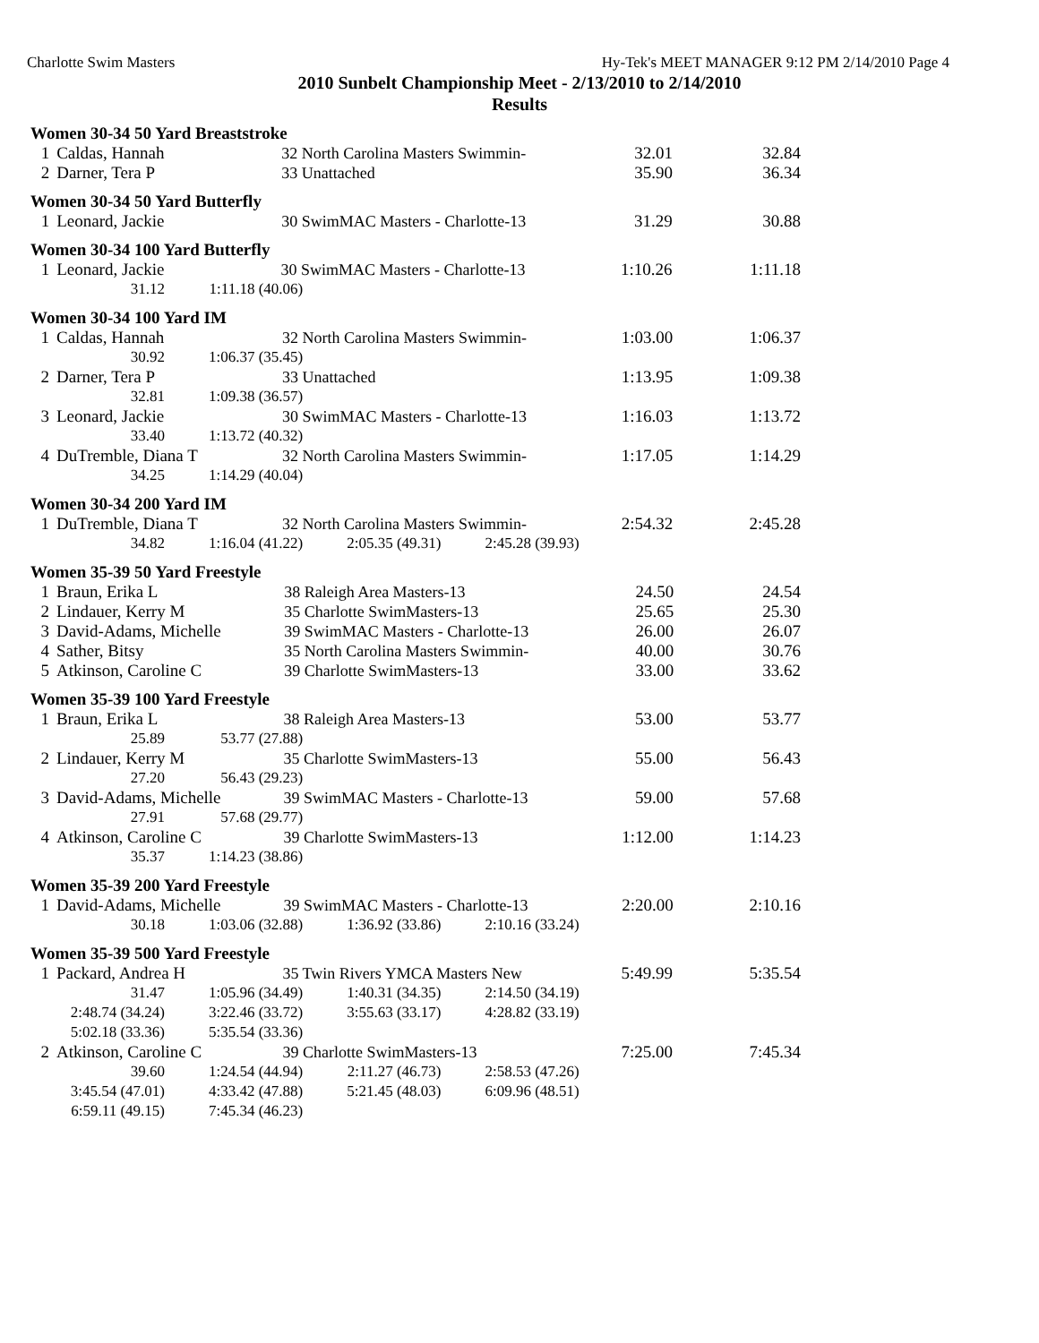Charlotte Swim Masters Hy-Tek's MEET MANAGER 9:12 PM 2/14/2010 Page 4
2010 Sunbelt Championship Meet - 2/13/2010 to 2/14/2010
Results
Women 30-34 50 Yard Breaststroke
| 1 | Caldas, Hannah | 32 North Carolina Masters Swimmin- | 32.01 | 32.84 |
| 2 | Darner, Tera P | 33 Unattached | 35.90 | 36.34 |
Women 30-34 50 Yard Butterfly
| 1 | Leonard, Jackie | 30 SwimMAC Masters - Charlotte-13 | 31.29 | 30.88 |
Women 30-34 100 Yard Butterfly
| 1 | Leonard, Jackie | 30 SwimMAC Masters - Charlotte-13 | 1:10.26 | 1:11.18 |
| 31.12 1:11.18 (40.06) | | | | |
Women 30-34 100 Yard IM
| 1 | Caldas, Hannah | 32 North Carolina Masters Swimmin- | 1:03.00 | 1:06.37 |
| 30.92 1:06.37 (35.45) | | | | |
| 2 | Darner, Tera P | 33 Unattached | 1:13.95 | 1:09.38 |
| 32.81 1:09.38 (36.57) | | | | |
| 3 | Leonard, Jackie | 30 SwimMAC Masters - Charlotte-13 | 1:16.03 | 1:13.72 |
| 33.40 1:13.72 (40.32) | | | | |
| 4 | DuTremble, Diana T | 32 North Carolina Masters Swimmin- | 1:17.05 | 1:14.29 |
| 34.25 1:14.29 (40.04) | | | | |
Women 30-34 200 Yard IM
| 1 | DuTremble, Diana T | 32 North Carolina Masters Swimmin- | 2:54.32 | 2:45.28 |
| 34.82 1:16.04 (41.22) 2:05.35 (49.31) 2:45.28 (39.93) | | | | |
Women 35-39 50 Yard Freestyle
| 1 | Braun, Erika L | 38 Raleigh Area Masters-13 | 24.50 | 24.54 |
| 2 | Lindauer, Kerry M | 35 Charlotte SwimMasters-13 | 25.65 | 25.30 |
| 3 | David-Adams, Michelle | 39 SwimMAC Masters - Charlotte-13 | 26.00 | 26.07 |
| 4 | Sather, Bitsy | 35 North Carolina Masters Swimmin- | 40.00 | 30.76 |
| 5 | Atkinson, Caroline C | 39 Charlotte SwimMasters-13 | 33.00 | 33.62 |
Women 35-39 100 Yard Freestyle
| 1 | Braun, Erika L | 38 Raleigh Area Masters-13 | 53.00 | 53.77 |
| 25.89 53.77 (27.88) | | | | |
| 2 | Lindauer, Kerry M | 35 Charlotte SwimMasters-13 | 55.00 | 56.43 |
| 27.20 56.43 (29.23) | | | | |
| 3 | David-Adams, Michelle | 39 SwimMAC Masters - Charlotte-13 | 59.00 | 57.68 |
| 27.91 57.68 (29.77) | | | | |
| 4 | Atkinson, Caroline C | 39 Charlotte SwimMasters-13 | 1:12.00 | 1:14.23 |
| 35.37 1:14.23 (38.86) | | | | |
Women 35-39 200 Yard Freestyle
| 1 | David-Adams, Michelle | 39 SwimMAC Masters - Charlotte-13 | 2:20.00 | 2:10.16 |
| 30.18 1:03.06 (32.88) 1:36.92 (33.86) 2:10.16 (33.24) | | | | |
Women 35-39 500 Yard Freestyle
| 1 | Packard, Andrea H | 35 Twin Rivers YMCA Masters New | 5:49.99 | 5:35.54 |
| 31.47 1:05.96 (34.49) 1:40.31 (34.35) 2:14.50 (34.19) | | | | |
| 2:48.74 (34.24) 3:22.46 (33.72) 3:55.63 (33.17) 4:28.82 (33.19) | | | | |
| 5:02.18 (33.36) 5:35.54 (33.36) | | | | |
| 2 | Atkinson, Caroline C | 39 Charlotte SwimMasters-13 | 7:25.00 | 7:45.34 |
| 39.60 1:24.54 (44.94) 2:11.27 (46.73) 2:58.53 (47.26) | | | | |
| 3:45.54 (47.01) 4:33.42 (47.88) 5:21.45 (48.03) 6:09.96 (48.51) | | | | |
| 6:59.11 (49.15) 7:45.34 (46.23) | | | | |